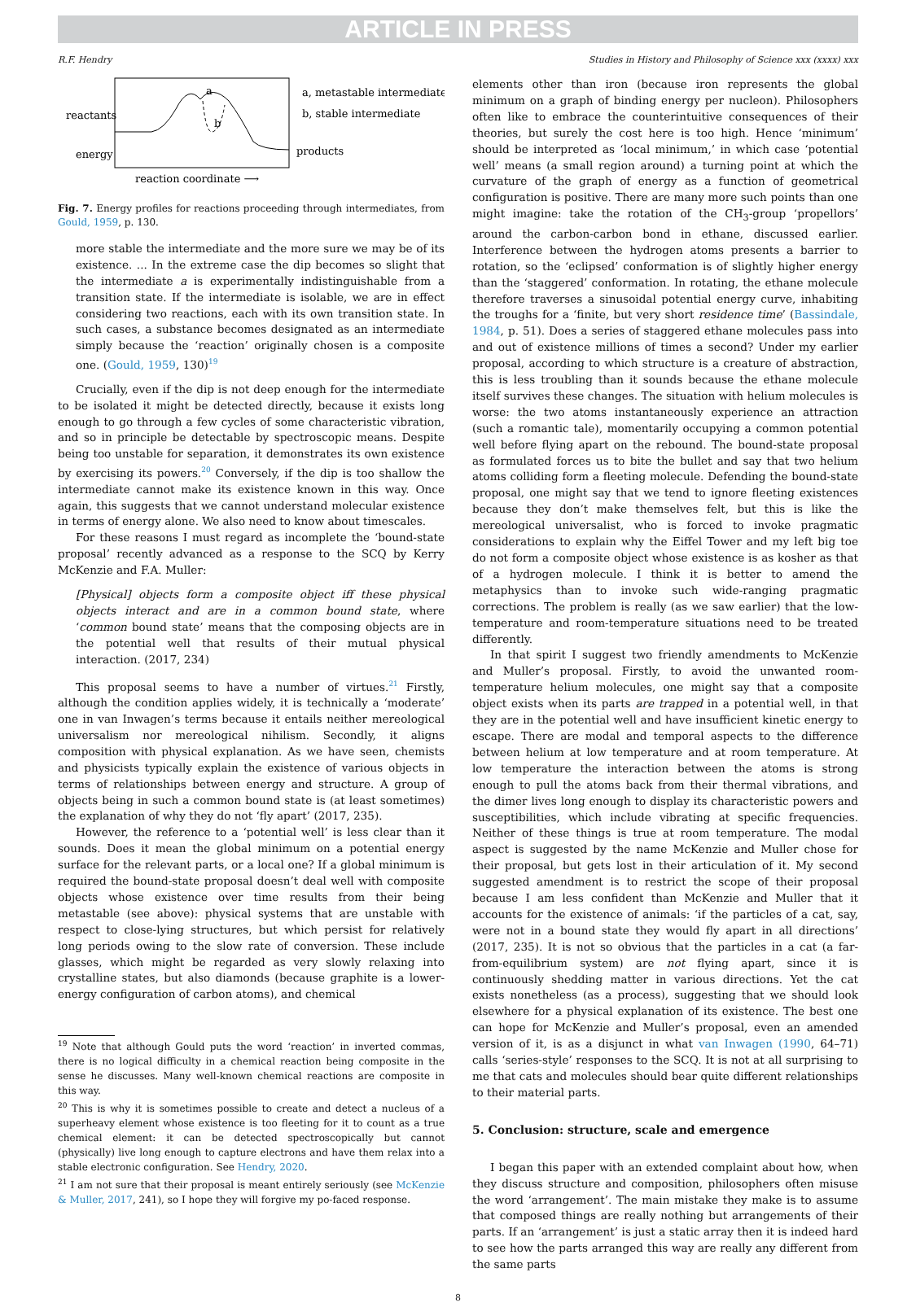ARTICLE IN PRESS
R.F. Hendry Studies in History and Philosophy of Science xxx (xxxx) xxx
a
b
reactants
energy
reaction coordinate ⟶
a, metastable intermediate
b, stable intermediate
products
Fig. 7. Energy profiles for reactions proceeding through intermediates, from Gould, 1959, p. 130.
more stable the intermediate and the more sure we may be of its existence. ... In the extreme case the dip becomes so slight that the intermediate a is experimentally indistinguishable from a transition state. If the intermediate is isolable, we are in effect considering two reactions, each with its own transition state. In such cases, a substance becomes designated as an intermediate simply because the ‘reaction’ originally chosen is a composite one. (Gould, 1959, 130)<sup>19</sup>
Crucially, even if the dip is not deep enough for the intermediate to be isolated it might be detected directly, because it exists long enough to go through a few cycles of some characteristic vibration, and so in principle be detectable by spectroscopic means. Despite being too unstable for separation, it demonstrates its own existence by exercising its powers.<sup>20</sup> Conversely, if the dip is too shallow the intermediate cannot make its existence known in this way. Once again, this suggests that we cannot understand molecular existence in terms of energy alone. We also need to know about timescales.
For these reasons I must regard as incomplete the ‘bound-state proposal’ recently advanced as a response to the SCQ by Kerry McKenzie and F.A. Muller:
[Physical] objects form a composite object iff these physical objects interact and are in a common bound state, where ‘common bound state’ means that the composing objects are in the potential well that results of their mutual physical interaction. (2017, 234)
This proposal seems to have a number of virtues.<sup>21</sup> Firstly, although the condition applies widely, it is technically a ‘moderate’ one in van Inwagen’s terms because it entails neither mereological universalism nor mereological nihilism. Secondly, it aligns composition with physical explanation. As we have seen, chemists and physicists typically explain the existence of various objects in terms of relationships between energy and structure. A group of objects being in such a common bound state is (at least sometimes) the explanation of why they do not ‘fly apart’ (2017, 235).
However, the reference to a ‘potential well’ is less clear than it sounds. Does it mean the global minimum on a potential energy surface for the relevant parts, or a local one? If a global minimum is required the bound-state proposal doesn’t deal well with composite objects whose existence over time results from their being metastable (see above): physical systems that are unstable with respect to close-lying structures, but which persist for relatively long periods owing to the slow rate of conversion. These include glasses, which might be regarded as very slowly relaxing into crystalline states, but also diamonds (because graphite is a lower-energy configuration of carbon atoms), and chemical
<sup>19</sup> Note that although Gould puts the word ‘reaction’ in inverted commas, there is no logical difficulty in a chemical reaction being composite in the sense he discusses. Many well-known chemical reactions are composite in this way.
<sup>20</sup> This is why it is sometimes possible to create and detect a nucleus of a superheavy element whose existence is too fleeting for it to count as a true chemical element: it can be detected spectroscopically but cannot (physically) live long enough to capture electrons and have them relax into a stable electronic configuration. See Hendry, 2020.
<sup>21</sup> I am not sure that their proposal is meant entirely seriously (see McKenzie & Muller, 2017, 241), so I hope they will forgive my po-faced response.
elements other than iron (because iron represents the global minimum on a graph of binding energy per nucleon). Philosophers often like to embrace the counterintuitive consequences of their theories, but surely the cost here is too high. Hence ‘minimum’ should be interpreted as ‘local minimum,’ in which case ‘potential well’ means (a small region around) a turning point at which the curvature of the graph of energy as a function of geometrical configuration is positive. There are many more such points than one might imagine: take the rotation of the CH<sub>3</sub>-group ‘propellors’ around the carbon-carbon bond in ethane, discussed earlier. Interference between the hydrogen atoms presents a barrier to rotation, so the ‘eclipsed’ conformation is of slightly higher energy than the ‘staggered’ conformation. In rotating, the ethane molecule therefore traverses a sinusoidal potential energy curve, inhabiting the troughs for a ‘finite, but very short residence time’ (Bassindale, 1984, p. 51). Does a series of staggered ethane molecules pass into and out of existence millions of times a second? Under my earlier proposal, according to which structure is a creature of abstraction, this is less troubling than it sounds because the ethane molecule itself survives these changes. The situation with helium molecules is worse: the two atoms instantaneously experience an attraction (such a romantic tale), momentarily occupying a common potential well before flying apart on the rebound. The bound-state proposal as formulated forces us to bite the bullet and say that two helium atoms colliding form a fleeting molecule. Defending the bound-state proposal, one might say that we tend to ignore fleeting existences because they don’t make themselves felt, but this is like the mereological universalist, who is forced to invoke pragmatic considerations to explain why the Eiffel Tower and my left big toe do not form a composite object whose existence is as kosher as that of a hydrogen molecule. I think it is better to amend the metaphysics than to invoke such wide-ranging pragmatic corrections. The problem is really (as we saw earlier) that the low-temperature and room-temperature situations need to be treated differently.
In that spirit I suggest two friendly amendments to McKenzie and Muller’s proposal. Firstly, to avoid the unwanted room-temperature helium molecules, one might say that a composite object exists when its parts are trapped in a potential well, in that they are in the potential well and have insufficient kinetic energy to escape. There are modal and temporal aspects to the difference between helium at low temperature and at room temperature. At low temperature the interaction between the atoms is strong enough to pull the atoms back from their thermal vibrations, and the dimer lives long enough to display its characteristic powers and susceptibilities, which include vibrating at specific frequencies. Neither of these things is true at room temperature. The modal aspect is suggested by the name McKenzie and Muller chose for their proposal, but gets lost in their articulation of it. My second suggested amendment is to restrict the scope of their proposal because I am less confident than McKenzie and Muller that it accounts for the existence of animals: ‘if the particles of a cat, say, were not in a bound state they would fly apart in all directions’ (2017, 235). It is not so obvious that the particles in a cat (a far-from-equilibrium system) are not flying apart, since it is continuously shedding matter in various directions. Yet the cat exists nonetheless (as a process), suggesting that we should look elsewhere for a physical explanation of its existence. The best one can hope for McKenzie and Muller’s proposal, even an amended version of it, is as a disjunct in what van Inwagen (1990, 64–71) calls ‘series-style’ responses to the SCQ. It is not at all surprising to me that cats and molecules should bear quite different relationships to their material parts.
5. Conclusion: structure, scale and emergence
I began this paper with an extended complaint about how, when they discuss structure and composition, philosophers often misuse the word ‘arrangement’. The main mistake they make is to assume that composed things are really nothing but arrangements of their parts. If an ‘arrangement’ is just a static array then it is indeed hard to see how the parts arranged this way are really any different from the same parts
8